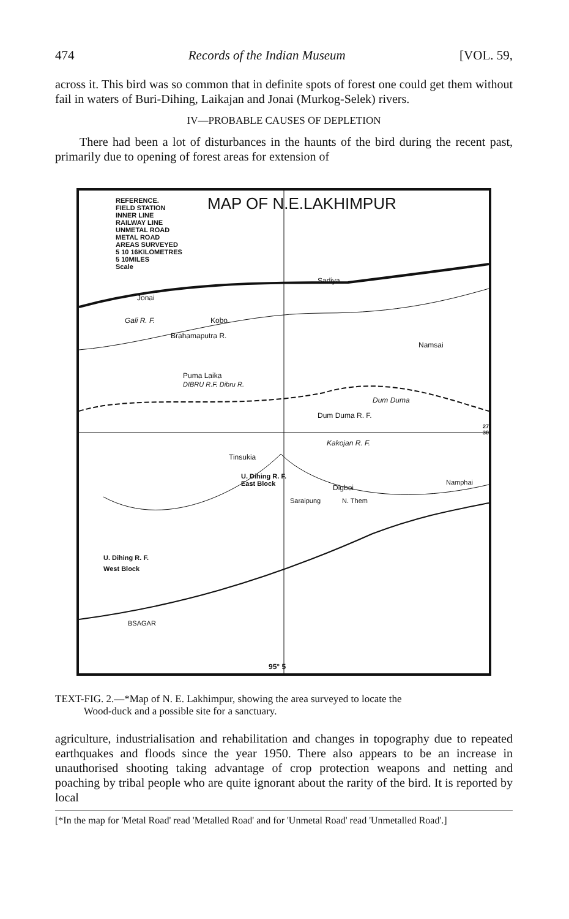474 Records of the Indian Museum [VOL. 59,
across it. This bird was so common that in definite spots of forest one could get them without fail in waters of Buri-Dihing, Laikajan and Jonai (Murkog-Selek) rivers.
IV—PROBABLE CAUSES OF DEPLETION
There had been a lot of disturbances in the haunts of the bird during the recent past, primarily due to opening of forest areas for extension of
REFERENCE.
FIELD STATION
INNER LINE
RAILWAY LINE
UNMETAL ROAD
METAL ROAD
AREAS SURVEYED
5 10 16KILOMETRES
5 10MILES
Scale
MAP OF N.E.LAKHIMPUR
Sadiya
Jonai
Gali R. F. Kobo
Brahamaputra R.
Namsai
Puma Laika
DIBRU R.F. Dibru R.
Dum Duma
Dum Duma R. F.
Kakojan R. F.
Tinsukia
U. Dihing R. F.
East Block
Digboi
Namphai
Saraipung N. Them
U. Dihing R. F.
West Block
BSAGAR
95° 5
27
30
TEXT-FIG. 2.—*Map of N. E. Lakhimpur, showing the area surveyed to locate the
Wood-duck and a possible site for a sanctuary.
agriculture, industrialisation and rehabilitation and changes in topography due to repeated earthquakes and floods since the year 1950. There also appears to be an increase in unauthorised shooting taking advantage of crop protection weapons and netting and poaching by tribal people who are quite ignorant about the rarity of the bird. It is reported by local
[*In the map for 'Metal Road' read 'Metalled Road' and for 'Unmetal Road' read 'Unmetalled Road'.]